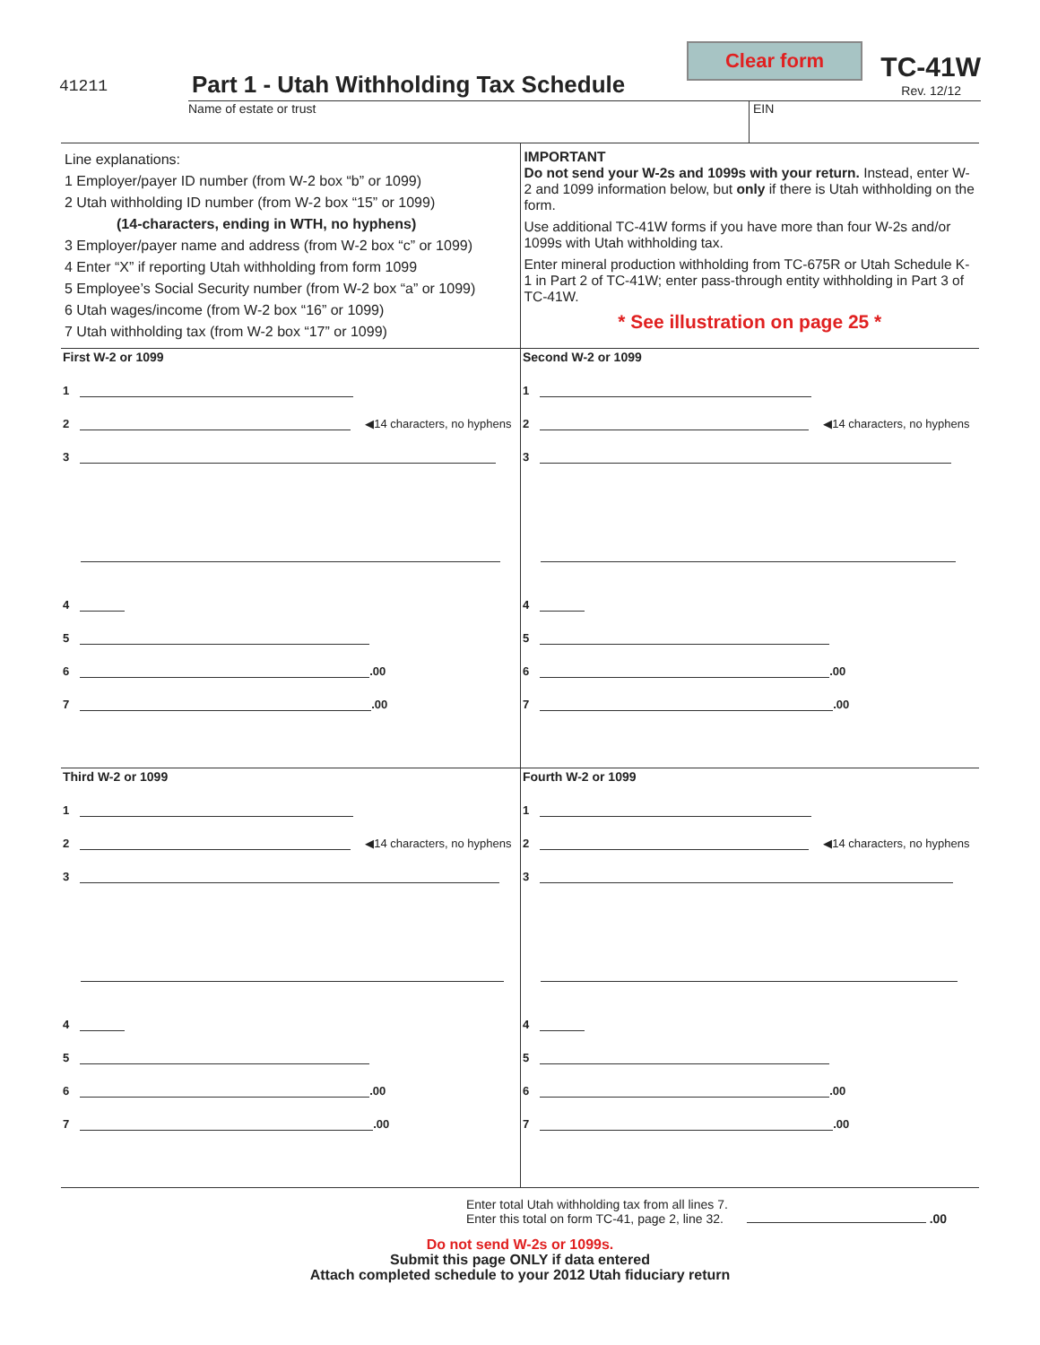Clear form
41211
Part 1 - Utah Withholding Tax Schedule
TC-41W
Rev. 12/12
Name of estate or trust EIN
Line explanations:
1 Employer/payer ID number (from W-2 box “b” or 1099)
2 Utah withholding ID number (from W-2 box “15” or 1099)
(14-characters, ending in WTH, no hyphens)
3 Employer/payer name and address (from W-2 box “c” or 1099)
4 Enter “X” if reporting Utah withholding from form 1099
5 Employee’s Social Security number (from W-2 box “a” or 1099)
6 Utah wages/income (from W-2 box “16” or 1099)
7 Utah withholding tax (from W-2 box “17” or 1099)
IMPORTANT
Do not send your W-2s and 1099s with your return. Instead, enter W-2 and 1099 information below, but only if there is Utah withholding on the form.
Use additional TC-41W forms if you have more than four W-2s and/or 1099s with Utah withholding tax.
Enter mineral production withholding from TC-675R or Utah Schedule K-1 in Part 2 of TC-41W; enter pass-through entity withholding in Part 3 of TC-41W.
* See illustration on page 25 *
First W-2 or 1099
1
2 ◀14 characters, no hyphens
3
4
5
6 .00
7 .00
Second W-2 or 1099
1
2 ◀14 characters, no hyphens
3
4
5
6 .00
7 .00
Third W-2 or 1099
1
2 ◀14 characters, no hyphens
3
4
5
6 .00
7 .00
Fourth W-2 or 1099
1
2 ◀14 characters, no hyphens
3
4
5
6 .00
7 .00
Enter total Utah withholding tax from all lines 7.
Enter this total on form TC-41, page 2, line 32. .00
Do not send W-2s or 1099s.
Submit this page ONLY if data entered
Attach completed schedule to your 2012 Utah fiduciary return